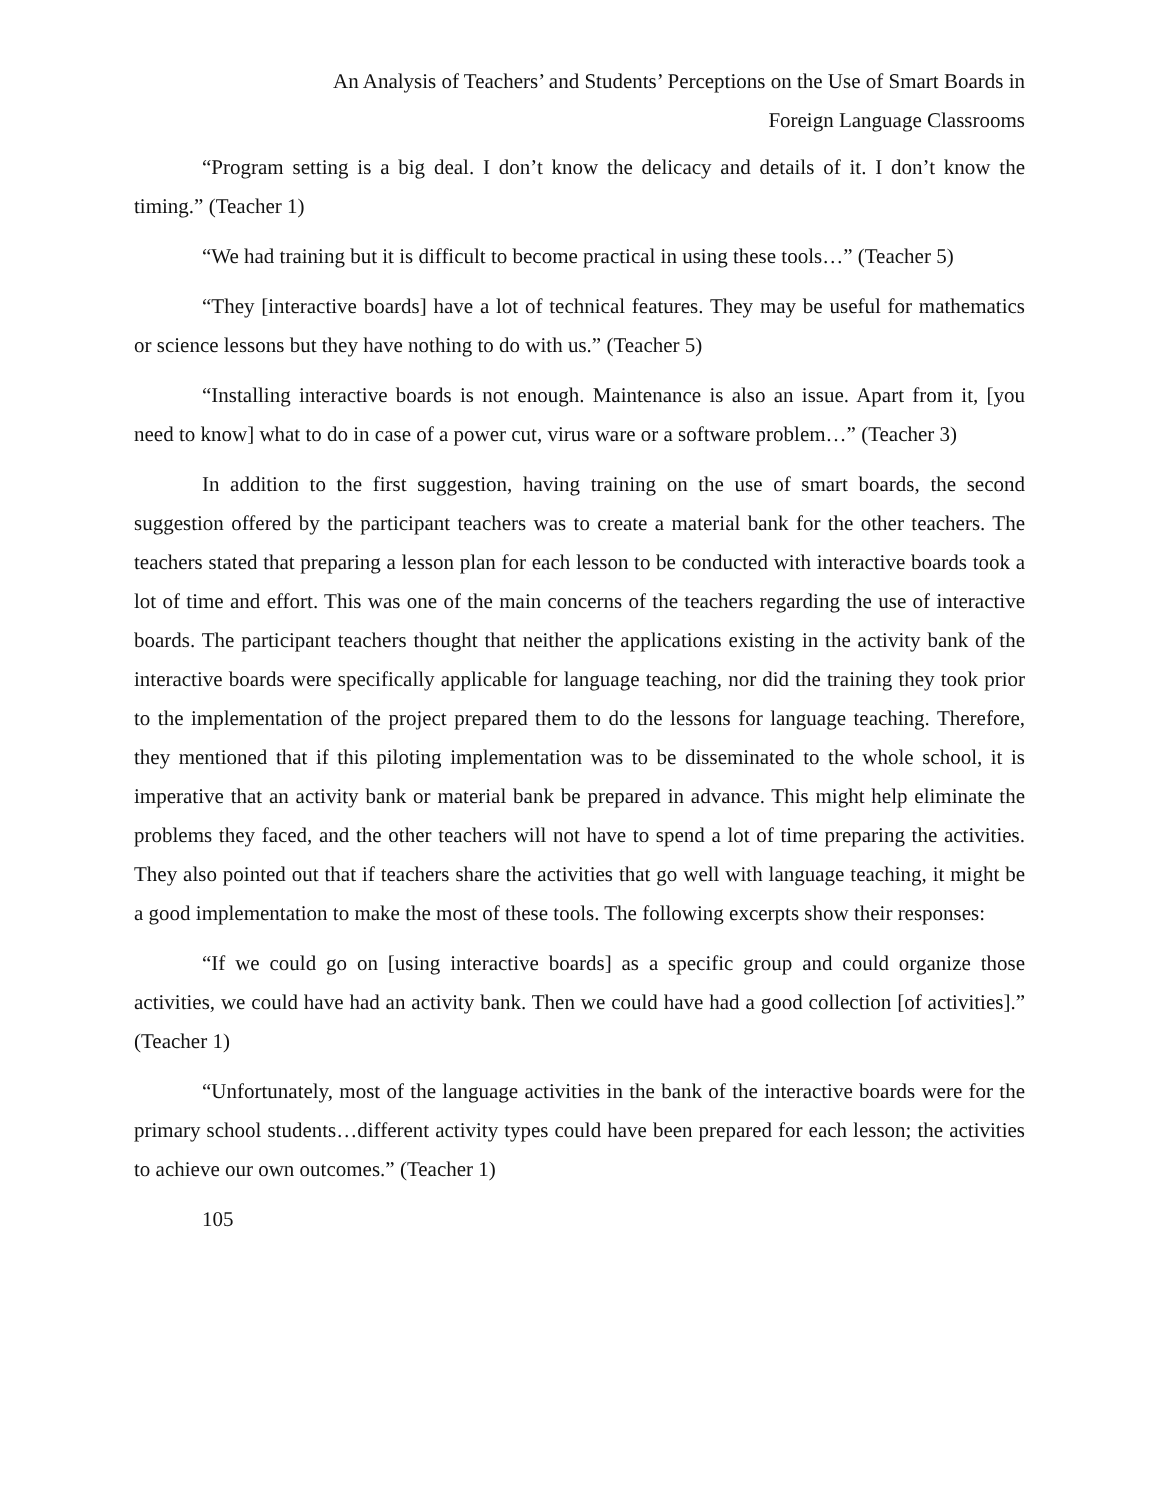An Analysis of Teachers’ and Students’ Perceptions on the Use of Smart Boards in
Foreign Language Classrooms
“Program setting is a big deal. I don’t know the delicacy and details of it. I don’t know the timing.” (Teacher 1)
“We had training but it is difficult to become practical in using these tools…” (Teacher 5)
“They [interactive boards] have a lot of technical features. They may be useful for mathematics or science lessons but they have nothing to do with us.” (Teacher 5)
“Installing interactive boards is not enough. Maintenance is also an issue. Apart from it, [you need to know] what to do in case of a power cut, virus ware or a software problem…” (Teacher 3)
In addition to the first suggestion, having training on the use of smart boards, the second suggestion offered by the participant teachers was to create a material bank for the other teachers. The teachers stated that preparing a lesson plan for each lesson to be conducted with interactive boards took a lot of time and effort. This was one of the main concerns of the teachers regarding the use of interactive boards. The participant teachers thought that neither the applications existing in the activity bank of the interactive boards were specifically applicable for language teaching, nor did the training they took prior to the implementation of the project prepared them to do the lessons for language teaching. Therefore, they mentioned that if this piloting implementation was to be disseminated to the whole school, it is imperative that an activity bank or material bank be prepared in advance. This might help eliminate the problems they faced, and the other teachers will not have to spend a lot of time preparing the activities. They also pointed out that if teachers share the activities that go well with language teaching, it might be a good implementation to make the most of these tools. The following excerpts show their responses:
“If we could go on [using interactive boards] as a specific group and could organize those activities, we could have had an activity bank. Then we could have had a good collection [of activities].” (Teacher 1)
“Unfortunately, most of the language activities in the bank of the interactive boards were for the primary school students…different activity types could have been prepared for each lesson; the activities to achieve our own outcomes.” (Teacher 1)
105